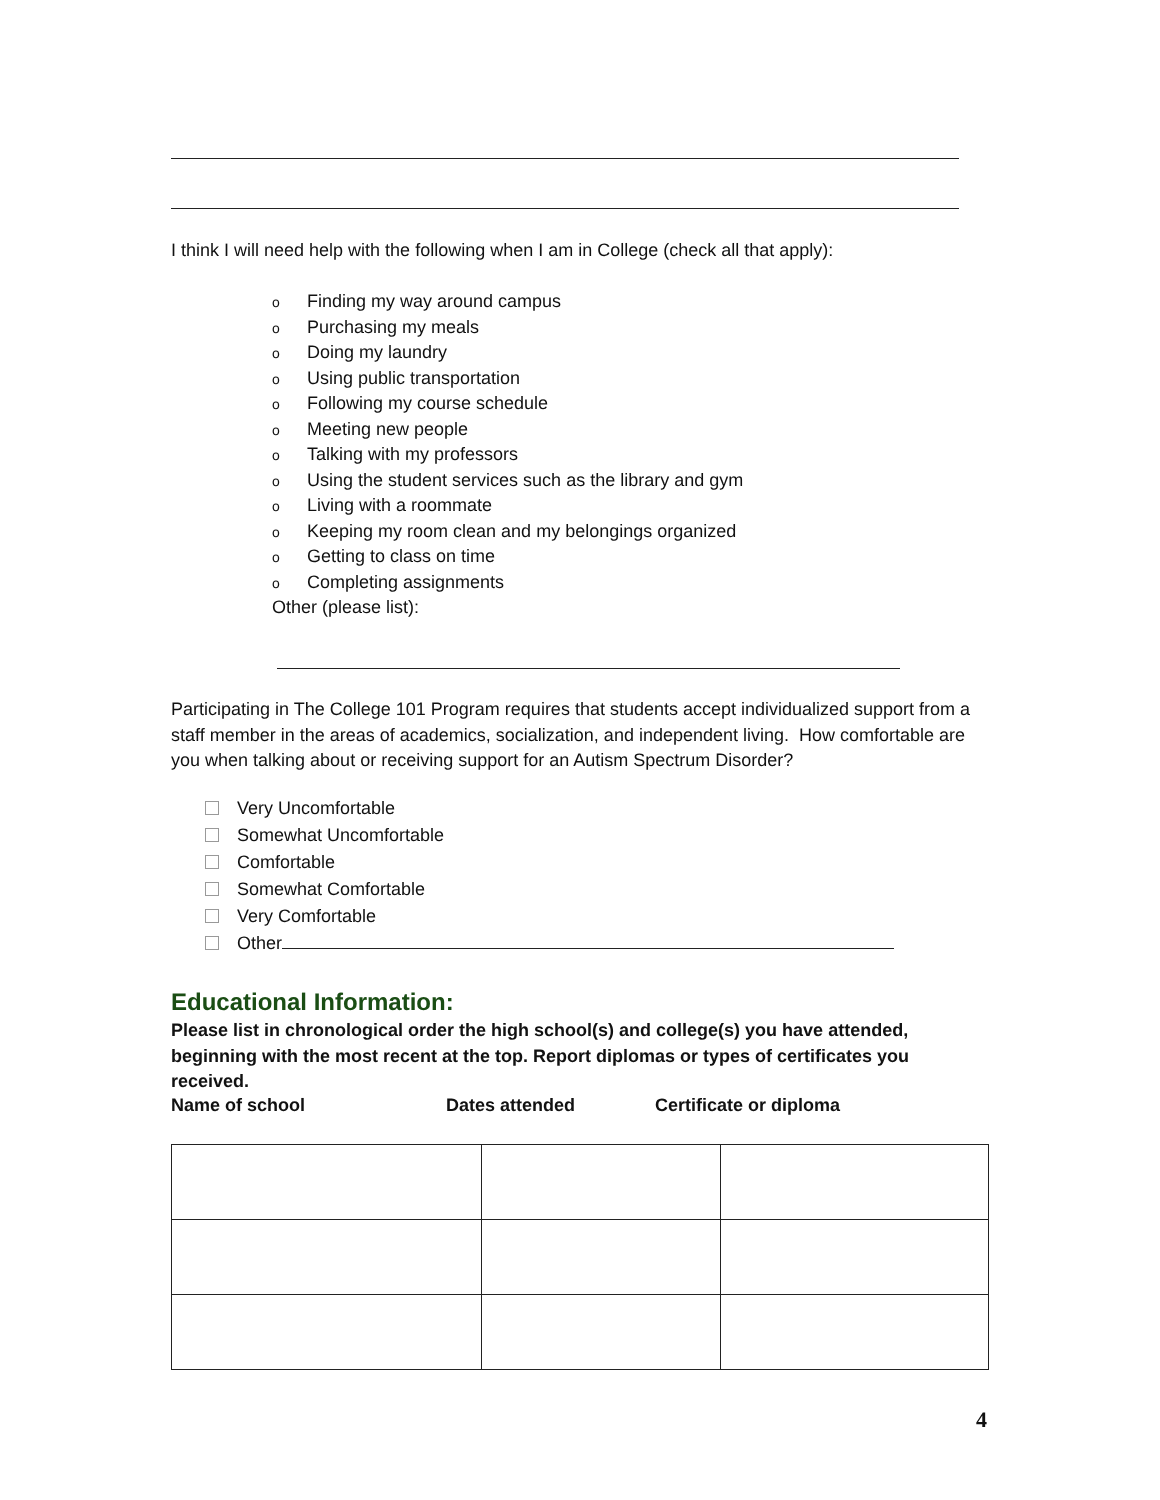I think I will need help with the following when I am in College (check all that apply):
o Finding my way around campus
o Purchasing my meals
o Doing my laundry
o Using public transportation
o Following my course schedule
o Meeting new people
o Talking with my professors
o Using the student services such as the library and gym
o Living with a roommate
o Keeping my room clean and my belongings organized
o Getting to class on time
o Completing assignments
Other (please list):
Participating in The College 101 Program requires that students accept individualized support from a staff member in the areas of academics, socialization, and independent living. How comfortable are you when talking about or receiving support for an Autism Spectrum Disorder?
Very Uncomfortable
Somewhat Uncomfortable
Comfortable
Somewhat Comfortable
Very Comfortable
Other
Educational Information:
Please list in chronological order the high school(s) and college(s) you have attended, beginning with the most recent at the top. Report diplomas or types of certificates you received.
Name of school Dates attended Certificate or diploma
4